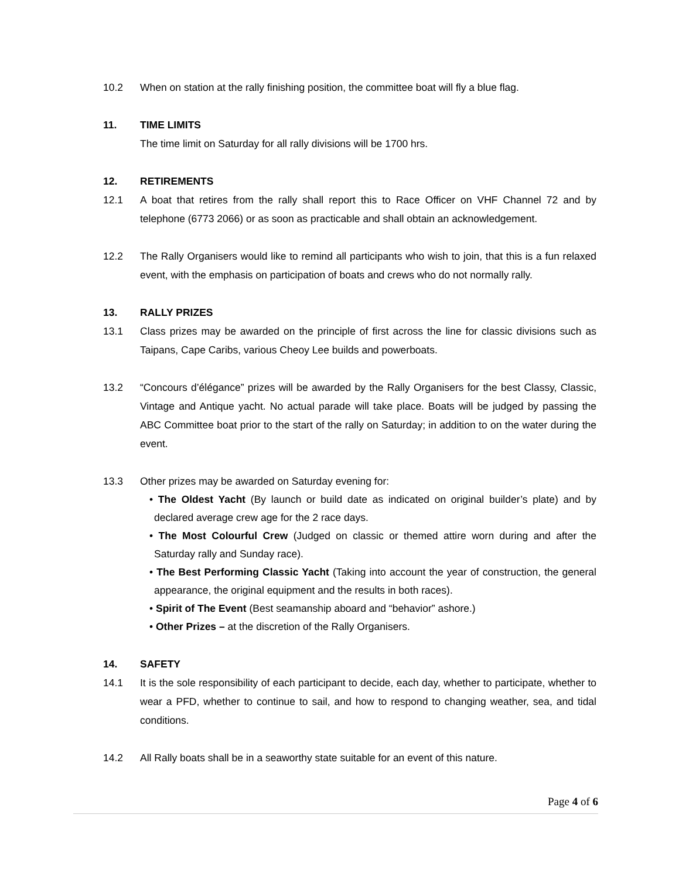10.2 When on station at the rally finishing position, the committee boat will fly a blue flag.
11. TIME LIMITS
The time limit on Saturday for all rally divisions will be 1700 hrs.
12. RETIREMENTS
12.1 A boat that retires from the rally shall report this to Race Officer on VHF Channel 72 and by telephone (6773 2066) or as soon as practicable and shall obtain an acknowledgement.
12.2 The Rally Organisers would like to remind all participants who wish to join, that this is a fun relaxed event, with the emphasis on participation of boats and crews who do not normally rally.
13. RALLY PRIZES
13.1 Class prizes may be awarded on the principle of first across the line for classic divisions such as Taipans, Cape Caribs, various Cheoy Lee builds and powerboats.
13.2 “Concours d’élégance” prizes will be awarded by the Rally Organisers for the best Classy, Classic, Vintage and Antique yacht. No actual parade will take place. Boats will be judged by passing the ABC Committee boat prior to the start of the rally on Saturday; in addition to on the water during the event.
13.3 Other prizes may be awarded on Saturday evening for:
• The Oldest Yacht (By launch or build date as indicated on original builder’s plate) and by declared average crew age for the 2 race days.
• The Most Colourful Crew (Judged on classic or themed attire worn during and after the Saturday rally and Sunday race).
• The Best Performing Classic Yacht (Taking into account the year of construction, the general appearance, the original equipment and the results in both races).
• Spirit of The Event (Best seamanship aboard and “behavior” ashore.)
• Other Prizes – at the discretion of the Rally Organisers.
14. SAFETY
14.1 It is the sole responsibility of each participant to decide, each day, whether to participate, whether to wear a PFD, whether to continue to sail, and how to respond to changing weather, sea, and tidal conditions.
14.2 All Rally boats shall be in a seaworthy state suitable for an event of this nature.
Page 4 of 6